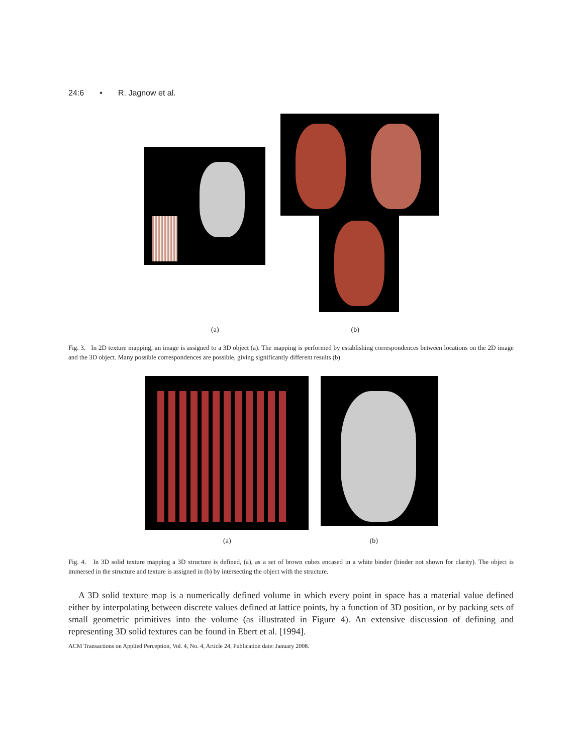24:6 • R. Jagnow et al.
(a) (b)
Fig. 3. In 2D texture mapping, an image is assigned to a 3D object (a). The mapping is performed by establishing correspondences between locations on the 2D image and the 3D object. Many possible correspondences are possible, giving significantly different results (b).
(a) (b)
Fig. 4. In 3D solid texture mapping a 3D structure is defined, (a), as a set of brown cubes encased in a white binder (binder not shown for clarity). The object is immersed in the structure and texture is assigned in (b) by intersecting the object with the structure.
A 3D solid texture map is a numerically defined volume in which every point in space has a material value defined either by interpolating between discrete values defined at lattice points, by a function of 3D position, or by packing sets of small geometric primitives into the volume (as illustrated in Figure 4). An extensive discussion of defining and representing 3D solid textures can be found in Ebert et al. [1994].
ACM Transactions on Applied Perception, Vol. 4, No. 4, Article 24, Publication date: January 2008.